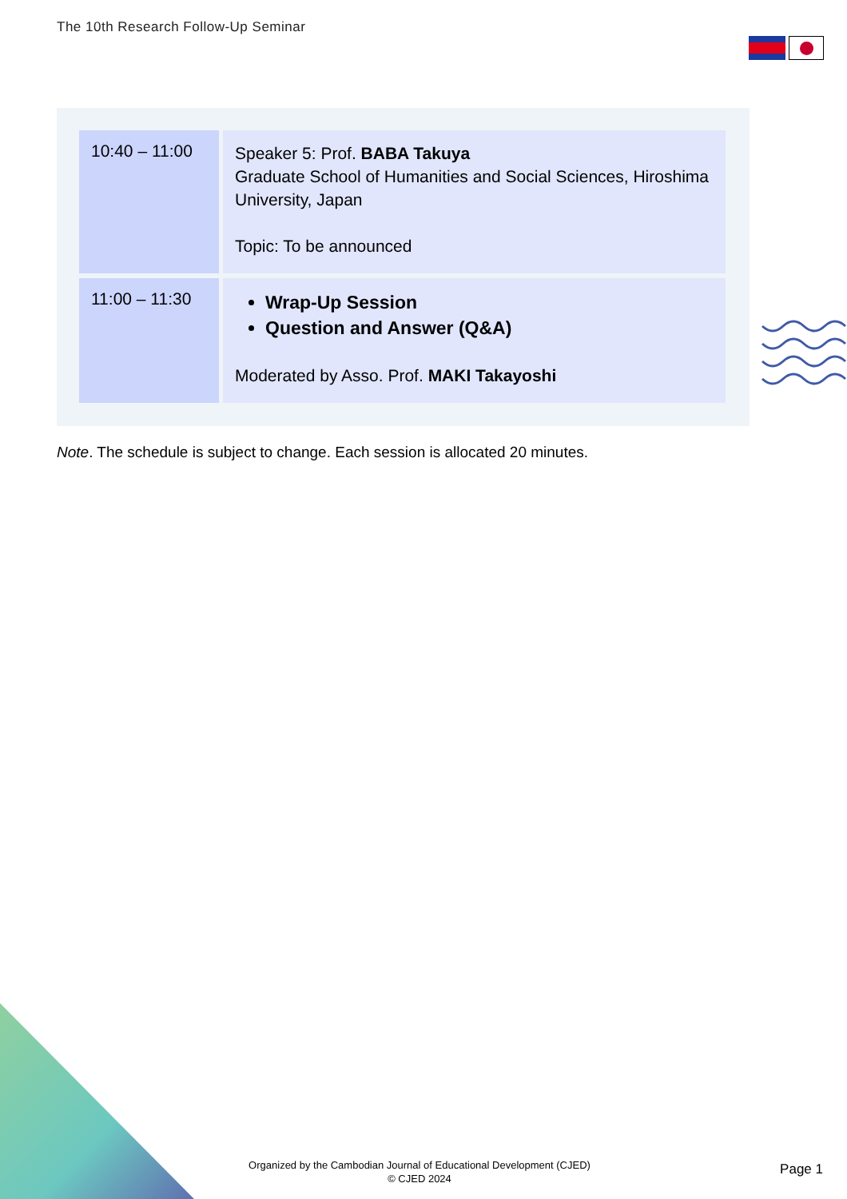The 10th Research Follow-Up Seminar
| 10:40 – 11:00 | Speaker 5: Prof. BABA Takuya Graduate School of Humanities and Social Sciences, Hiroshima University, Japan Topic: To be announced |
| 11:00 – 11:30 | Wrap-Up Session Question and Answer (Q&A) Moderated by Asso. Prof. MAKI Takayoshi |
Note. The schedule is subject to change. Each session is allocated 20 minutes.
Organized by the Cambodian Journal of Educational Development (CJED)
© CJED 2024
Page 1